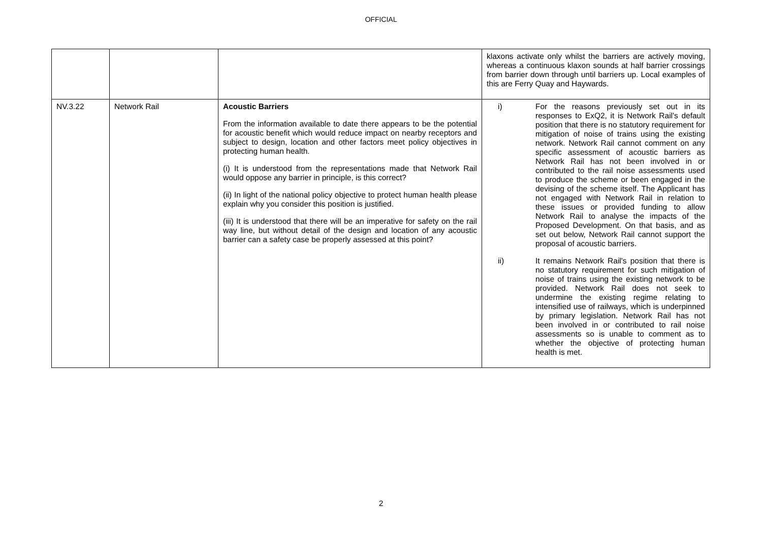OFFICIAL
| | | | klaxons activate only whilst the barriers are actively moving, whereas a continuous klaxon sounds at half barrier crossings from barrier down through until barriers up. Local examples of this are Ferry Quay and Haywards. |
| NV.3.22 | Network Rail | Acoustic Barriers From the information available to date there appears to be the potential for acoustic benefit which would reduce impact on nearby receptors and subject to design, location and other factors meet policy objectives in protecting human health. (i) It is understood from the representations made that Network Rail would oppose any barrier in principle, is this correct? (ii) In light of the national policy objective to protect human health please explain why you consider this position is justified. (iii) It is understood that there will be an imperative for safety on the rail way line, but without detail of the design and location of any acoustic barrier can a safety case be properly assessed at this point? | i) For the reasons previously set out in its responses to ExQ2, it is Network Rail's default position that there is no statutory requirement for mitigation of noise of trains using the existing network. Network Rail cannot comment on any specific assessment of acoustic barriers as Network Rail has not been involved in or contributed to the rail noise assessments used to produce the scheme or been engaged in the devising of the scheme itself. The Applicant has not engaged with Network Rail in relation to these issues or provided funding to allow Network Rail to analyse the impacts of the Proposed Development. On that basis, and as set out below, Network Rail cannot support the proposal of acoustic barriers. ii) It remains Network Rail's position that there is no statutory requirement for such mitigation of noise of trains using the existing network to be provided. Network Rail does not seek to undermine the existing regime relating to intensified use of railways, which is underpinned by primary legislation. Network Rail has not been involved in or contributed to rail noise assessments so is unable to comment as to whether the objective of protecting human health is met. |
2